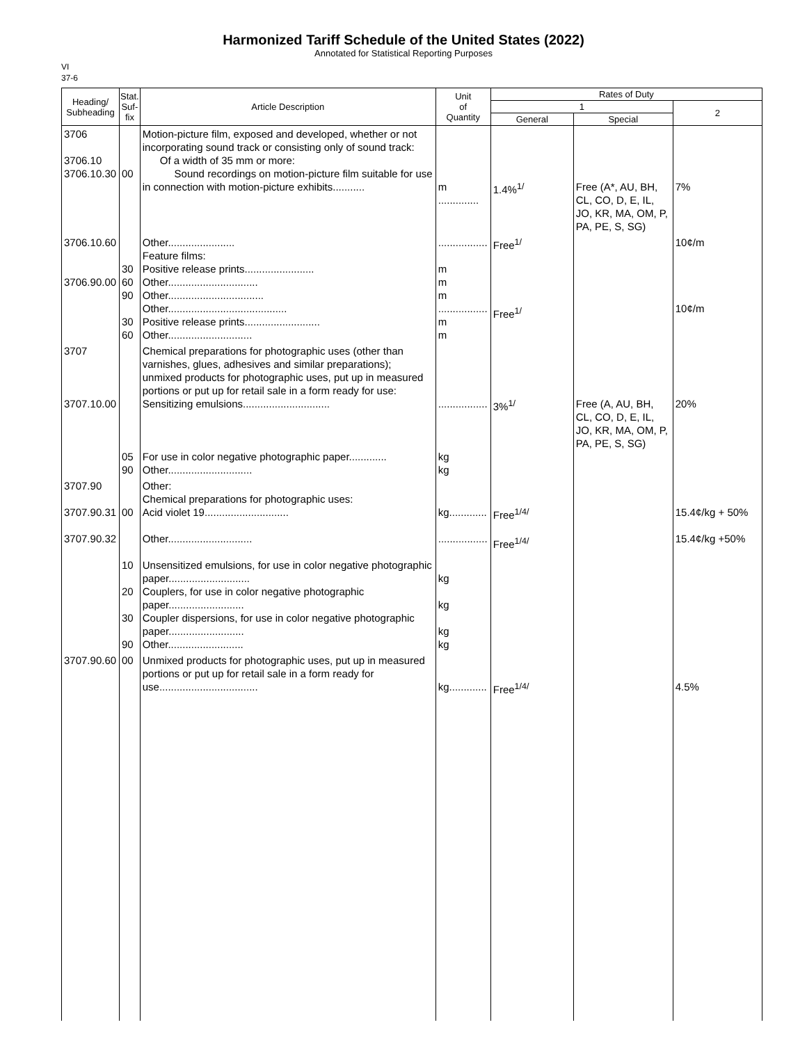Harmonized Tariff Schedule of the United States (2022)
Annotated for Statistical Reporting Purposes
VI
37-6
| Heading/ Subheading | Stat. Suf- fix | Article Description | Unit of Quantity | Rates of Duty | | |
| --- | --- | --- | --- | --- | --- | --- |
| | | | | 1 | | 2 |
| | | | | General | Special | |
| 3706 3706.10 3706.10.30 | 00 | Motion-picture film, exposed and developed, whether or not incorporating sound track or consisting only of sound track: Of a width of 35 mm or more: Sound recordings on motion-picture film suitable for use in connection with motion-picture exhibits........... | m .............. | 1.4%<sup>1/</sup> | Free (A*, AU, BH, CL, CO, D, E, IL, JO, KR, MA, OM, P, PA, PE, S, SG) | 7% |
| 3706.10.60 3706.90.00 | 30 60 90 30 60 | Other....................... Feature films: Positive release prints........................ Other............................... Other................................. Other......................................... Positive release prints.......................... Other............................. | ................. m m m ................. m m | Free<sup>1/</sup> Free<sup>1/</sup> | | 10¢/m 10¢/m |
| 3707 3707.10.00 | 05 90 | Chemical preparations for photographic uses (other than varnishes, glues, adhesives and similar preparations); unmixed products for photographic uses, put up in measured portions or put up for retail sale in a form ready for use: Sensitizing emulsions.............................. For use in color negative photographic paper............. Other............................. | ................. kg kg | 3%<sup>1/</sup> | Free (A, AU, BH, CL, CO, D, E, IL, JO, KR, MA, OM, P, PA, PE, S, SG) | 20% |
| 3707.90 3707.90.31 3707.90.32 | 00 10 20 30 90 | Other: Chemical preparations for photographic uses: Acid violet 19............................. Other............................. Unsensitized emulsions, for use in color negative photographic paper............................ Couplers, for use in color negative photographic paper.......................... Coupler dispersions, for use in color negative photographic paper.......................... Other.......................... | kg............. ................. kg kg kg kg | Free<sup>1/4/</sup> Free<sup>1/4/</sup> | | 15.4¢/kg + 50% 15.4¢/kg +50% |
| 3707.90.60 | 00 | Unmixed products for photographic uses, put up in measured portions or put up for retail sale in a form ready for use.................................. | kg............. | Free<sup>1/4/</sup> | | 4.5% |